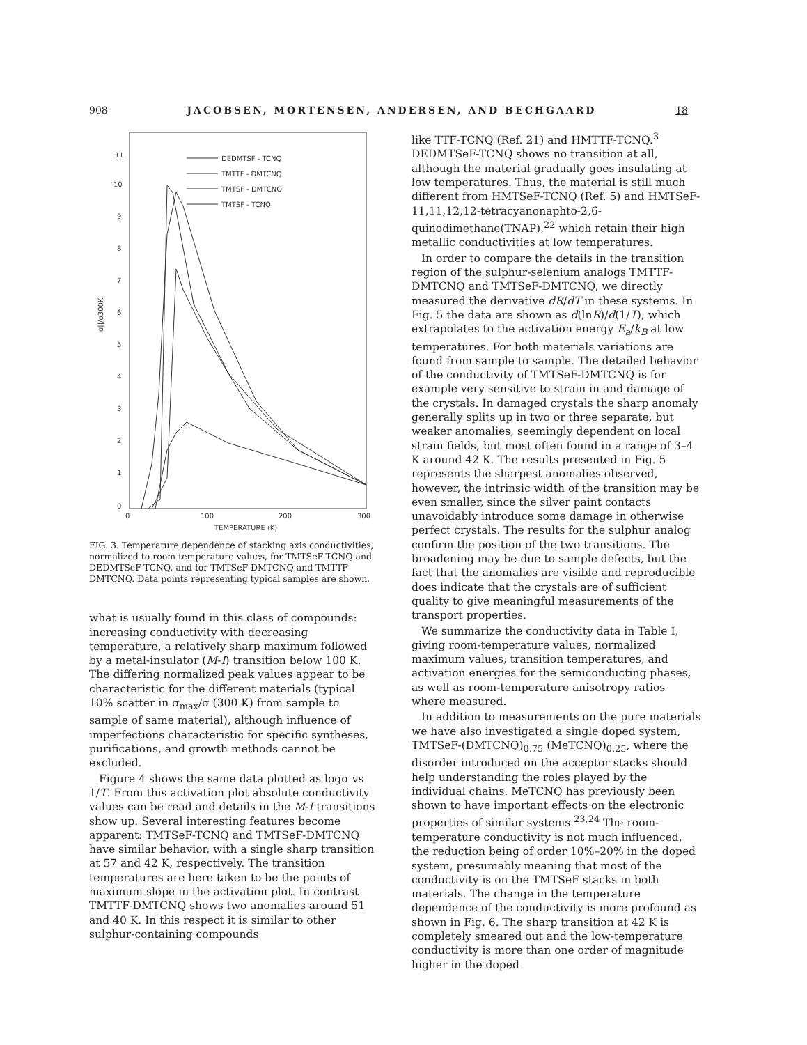908 JACOBSEN, MORTENSEN, ANDERSEN, AND BECHGAARD 18
0
1
2
3
4
5
6
7
8
9
10
11
0
100
200
300
TEMPERATURE (K)
DEDMTSF - TCNQ
TMTTF - DMTCNQ
TMTSF - DMTCNQ
TMTSF - TCNQ
σ||/σ300K
FIG. 3. Temperature dependence of stacking axis conductivities, normalized to room temperature values, for TMTSeF-TCNQ and DEDMTSeF-TCNQ, and for TMTSeF-DMTCNQ and TMTTF-DMTCNQ. Data points representing typical samples are shown.
what is usually found in this class of compounds: increasing conductivity with decreasing temperature, a relatively sharp maximum followed by a metal-insulator (M-I) transition below 100 K. The differing normalized peak values appear to be characteristic for the different materials (typical 10% scatter in σ<sub>max</sub>/σ (300 K) from sample to sample of same material), although influence of imperfections characteristic for specific syntheses, purifications, and growth methods cannot be excluded.
Figure 4 shows the same data plotted as logσ vs 1/T. From this activation plot absolute conductivity values can be read and details in the M-I transitions show up. Several interesting features become apparent: TMTSeF-TCNQ and TMTSeF-DMTCNQ have similar behavior, with a single sharp transition at 57 and 42 K, respectively. The transition temperatures are here taken to be the points of maximum slope in the activation plot. In contrast TMTTF-DMTCNQ shows two anomalies around 51 and 40 K. In this respect it is similar to other sulphur-containing compounds
like TTF-TCNQ (Ref. 21) and HMTTF-TCNQ.<sup>3</sup> DEDMTSeF-TCNQ shows no transition at all, although the material gradually goes insulating at low temperatures. Thus, the material is still much different from HMTSeF-TCNQ (Ref. 5) and HMTSeF-11,11,12,12-tetracyanonaphto-2,6-quinodimethane(TNAP),<sup>22</sup> which retain their high metallic conductivities at low temperatures.
In order to compare the details in the transition region of the sulphur-selenium analogs TMTTF-DMTCNQ and TMTSeF-DMTCNQ, we directly measured the derivative dR/dT in these systems. In Fig. 5 the data are shown as d(lnR)/d(1/T), which extrapolates to the activation energy E<sub>a</sub>/k<sub>B</sub> at low temperatures. For both materials variations are found from sample to sample. The detailed behavior of the conductivity of TMTSeF-DMTCNQ is for example very sensitive to strain in and damage of the crystals. In damaged crystals the sharp anomaly generally splits up in two or three separate, but weaker anomalies, seemingly dependent on local strain fields, but most often found in a range of 3–4 K around 42 K. The results presented in Fig. 5 represents the sharpest anomalies observed, however, the intrinsic width of the transition may be even smaller, since the silver paint contacts unavoidably introduce some damage in otherwise perfect crystals. The results for the sulphur analog confirm the position of the two transitions. The broadening may be due to sample defects, but the fact that the anomalies are visible and reproducible does indicate that the crystals are of sufficient quality to give meaningful measurements of the transport properties.
We summarize the conductivity data in Table I, giving room-temperature values, normalized maximum values, transition temperatures, and activation energies for the semiconducting phases, as well as room-temperature anisotropy ratios where measured.
In addition to measurements on the pure materials we have also investigated a single doped system, TMTSeF-(DMTCNQ)<sub>0.75</sub> (MeTCNQ)<sub>0.25</sub>, where the disorder introduced on the acceptor stacks should help understanding the roles played by the individual chains. MeTCNQ has previously been shown to have important effects on the electronic properties of similar systems.<sup>23,24</sup> The room-temperature conductivity is not much influenced, the reduction being of order 10%–20% in the doped system, presumably meaning that most of the conductivity is on the TMTSeF stacks in both materials. The change in the temperature dependence of the conductivity is more profound as shown in Fig. 6. The sharp transition at 42 K is completely smeared out and the low-temperature conductivity is more than one order of magnitude higher in the doped